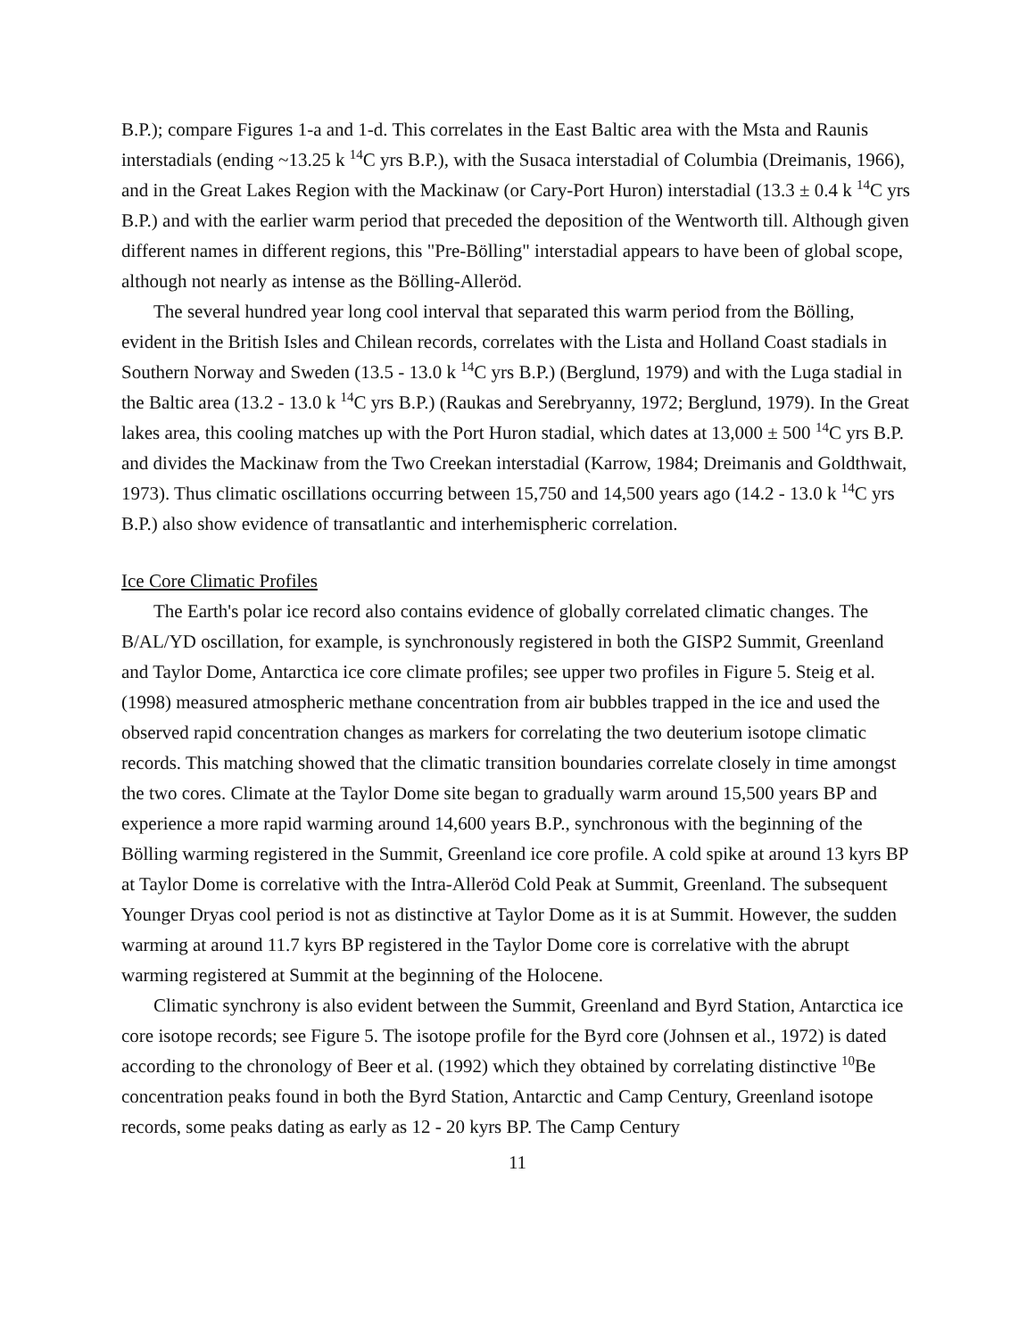B.P.); compare Figures 1-a and 1-d. This correlates in the East Baltic area with the Msta and Raunis interstadials (ending ~13.25 k <sup>14</sup>C yrs B.P.), with the Susaca interstadial of Columbia (Dreimanis, 1966), and in the Great Lakes Region with the Mackinaw (or Cary-Port Huron) interstadial (13.3 ± 0.4 k <sup>14</sup>C yrs B.P.) and with the earlier warm period that preceded the deposition of the Wentworth till. Although given different names in different regions, this "Pre-Bölling" interstadial appears to have been of global scope, although not nearly as intense as the Bölling-Alleröd.
The several hundred year long cool interval that separated this warm period from the Bölling, evident in the British Isles and Chilean records, correlates with the Lista and Holland Coast stadials in Southern Norway and Sweden (13.5 - 13.0 k <sup>14</sup>C yrs B.P.) (Berglund, 1979) and with the Luga stadial in the Baltic area (13.2 - 13.0 k <sup>14</sup>C yrs B.P.) (Raukas and Serebryanny, 1972; Berglund, 1979). In the Great lakes area, this cooling matches up with the Port Huron stadial, which dates at 13,000 ± 500 <sup>14</sup>C yrs B.P. and divides the Mackinaw from the Two Creekan interstadial (Karrow, 1984; Dreimanis and Goldthwait, 1973). Thus climatic oscillations occurring between 15,750 and 14,500 years ago (14.2 - 13.0 k <sup>14</sup>C yrs B.P.) also show evidence of transatlantic and interhemispheric correlation.
Ice Core Climatic Profiles
The Earth's polar ice record also contains evidence of globally correlated climatic changes. The B/AL/YD oscillation, for example, is synchronously registered in both the GISP2 Summit, Greenland and Taylor Dome, Antarctica ice core climate profiles; see upper two profiles in Figure 5. Steig et al. (1998) measured atmospheric methane concentration from air bubbles trapped in the ice and used the observed rapid concentration changes as markers for correlating the two deuterium isotope climatic records. This matching showed that the climatic transition boundaries correlate closely in time amongst the two cores. Climate at the Taylor Dome site began to gradually warm around 15,500 years BP and experience a more rapid warming around 14,600 years B.P., synchronous with the beginning of the Bölling warming registered in the Summit, Greenland ice core profile. A cold spike at around 13 kyrs BP at Taylor Dome is correlative with the Intra-Alleröd Cold Peak at Summit, Greenland. The subsequent Younger Dryas cool period is not as distinctive at Taylor Dome as it is at Summit. However, the sudden warming at around 11.7 kyrs BP registered in the Taylor Dome core is correlative with the abrupt warming registered at Summit at the beginning of the Holocene.
Climatic synchrony is also evident between the Summit, Greenland and Byrd Station, Antarctica ice core isotope records; see Figure 5. The isotope profile for the Byrd core (Johnsen et al., 1972) is dated according to the chronology of Beer et al. (1992) which they obtained by correlating distinctive <sup>10</sup>Be concentration peaks found in both the Byrd Station, Antarctic and Camp Century, Greenland isotope records, some peaks dating as early as 12 - 20 kyrs BP. The Camp Century
11